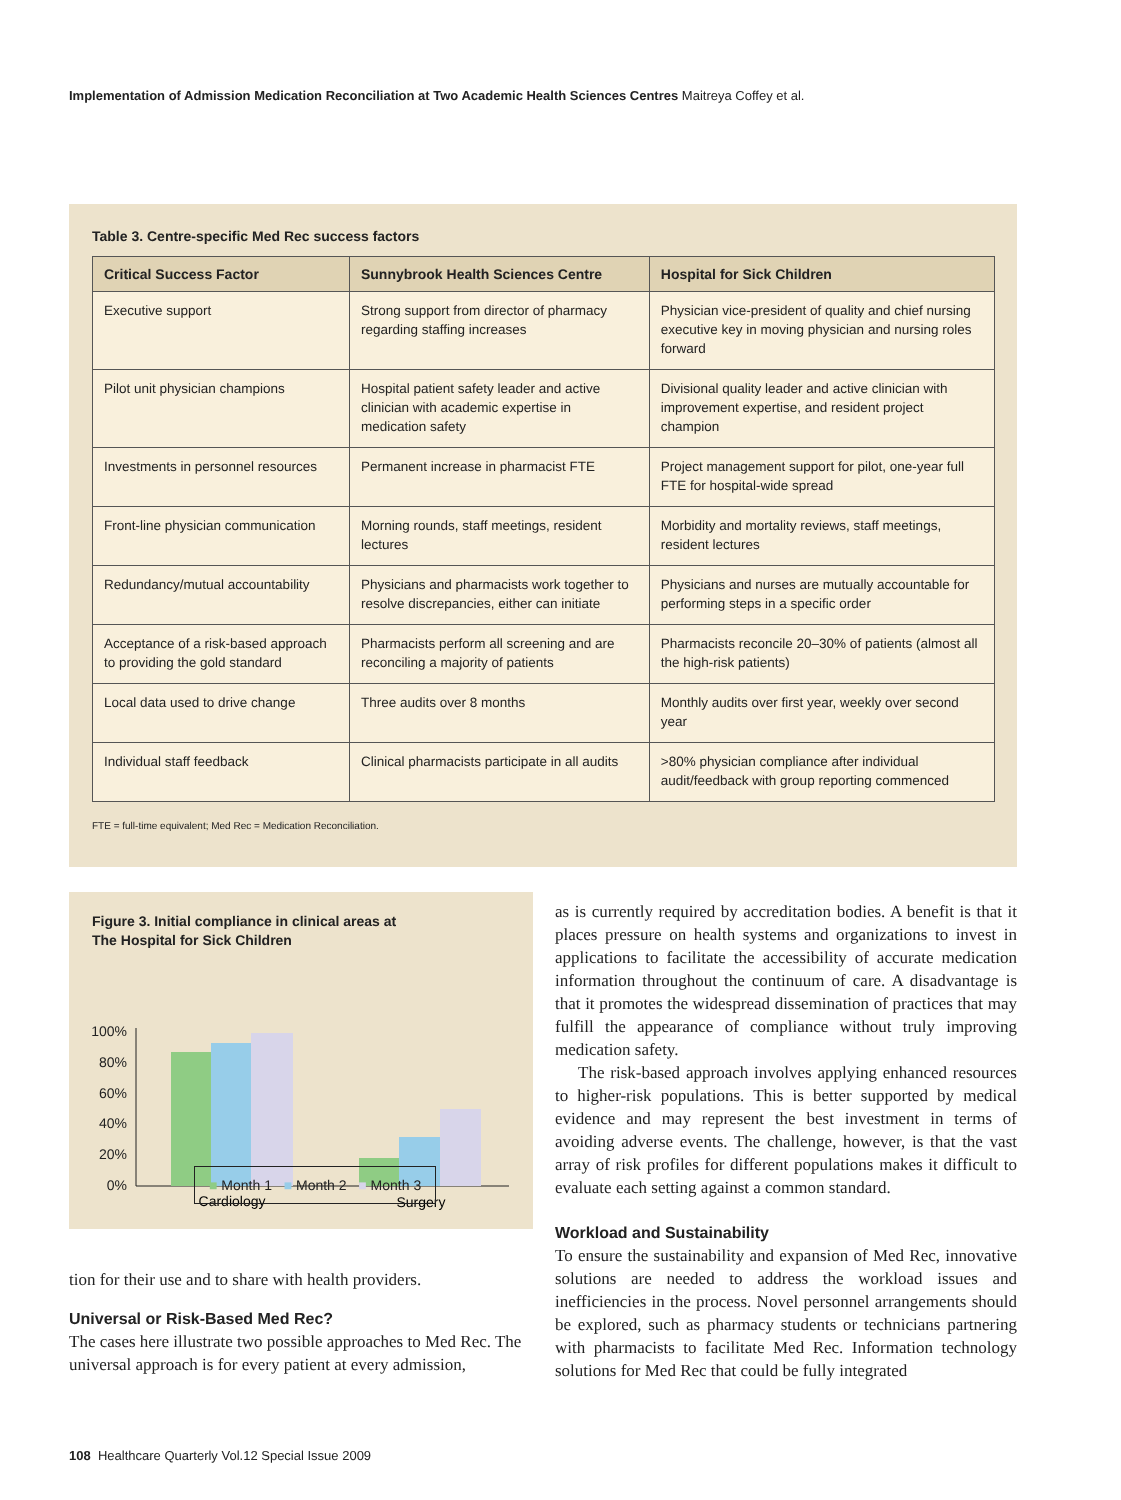Implementation of Admission Medication Reconciliation at Two Academic Health Sciences Centres Maitreya Coffey et al.
Table 3. Centre-specific Med Rec success factors
| Critical Success Factor | Sunnybrook Health Sciences Centre | Hospital for Sick Children |
| --- | --- | --- |
| Executive support | Strong support from director of pharmacy regarding staffing increases | Physician vice-president of quality and chief nursing executive key in moving physician and nursing roles forward |
| Pilot unit physician champions | Hospital patient safety leader and active clinician with academic expertise in medication safety | Divisional quality leader and active clinician with improvement expertise, and resident project champion |
| Investments in personnel resources | Permanent increase in pharmacist FTE | Project management support for pilot, one-year full FTE for hospital-wide spread |
| Front-line physician communication | Morning rounds, staff meetings, resident lectures | Morbidity and mortality reviews, staff meetings, resident lectures |
| Redundancy/mutual accountability | Physicians and pharmacists work together to resolve discrepancies, either can initiate | Physicians and nurses are mutually accountable for performing steps in a specific order |
| Acceptance of a risk-based approach to providing the gold standard | Pharmacists perform all screening and are reconciling a majority of patients | Pharmacists reconcile 20–30% of patients (almost all the high-risk patients) |
| Local data used to drive change | Three audits over 8 months | Monthly audits over first year, weekly over second year |
| Individual staff feedback | Clinical pharmacists participate in all audits | >80% physician compliance after individual audit/feedback with group reporting commenced |
FTE = full-time equivalent; Med Rec = Medication Reconciliation.
Figure 3. Initial compliance in clinical areas at
The Hospital for Sick Children
100%
80%
60%
40%
20%
0%
Cardiology
Surgery
■ Month 1 ■ Month 2 ■ Month 3
tion for their use and to share with health providers.
Universal or Risk-Based Med Rec?
The cases here illustrate two possible approaches to Med Rec. The universal approach is for every patient at every admission,
as is currently required by accreditation bodies. A benefit is that it places pressure on health systems and organizations to invest in applications to facilitate the accessibility of accurate medication information throughout the continuum of care. A disadvantage is that it promotes the widespread dissemination of practices that may fulfill the appearance of compliance without truly improving medication safety.
The risk-based approach involves applying enhanced resources to higher-risk populations. This is better supported by medical evidence and may represent the best investment in terms of avoiding adverse events. The challenge, however, is that the vast array of risk profiles for different populations makes it difficult to evaluate each setting against a common standard.
Workload and Sustainability
To ensure the sustainability and expansion of Med Rec, innovative solutions are needed to address the workload issues and inefficiencies in the process. Novel personnel arrangements should be explored, such as pharmacy students or technicians partnering with pharmacists to facilitate Med Rec. Information technology solutions for Med Rec that could be fully integrated
108 Healthcare Quarterly Vol.12 Special Issue 2009